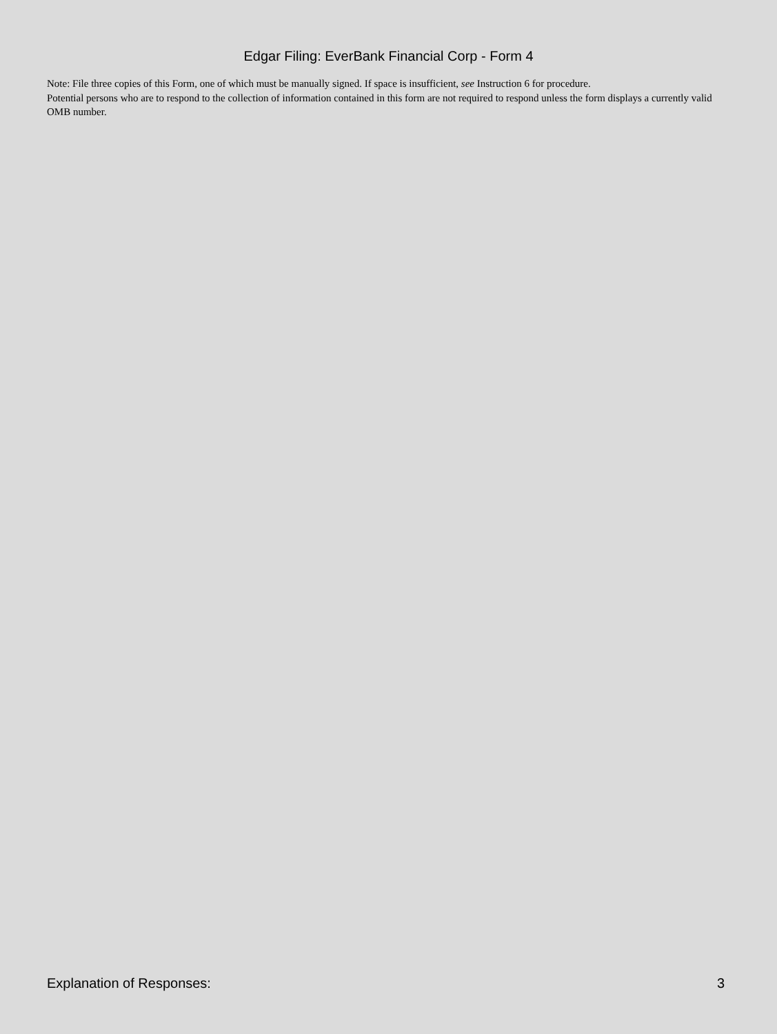Edgar Filing: EverBank Financial Corp - Form 4
Note: File three copies of this Form, one of which must be manually signed. If space is insufficient, see Instruction 6 for procedure.
Potential persons who are to respond to the collection of information contained in this form are not required to respond unless the form displays a currently valid OMB number.
Explanation of Responses: 3